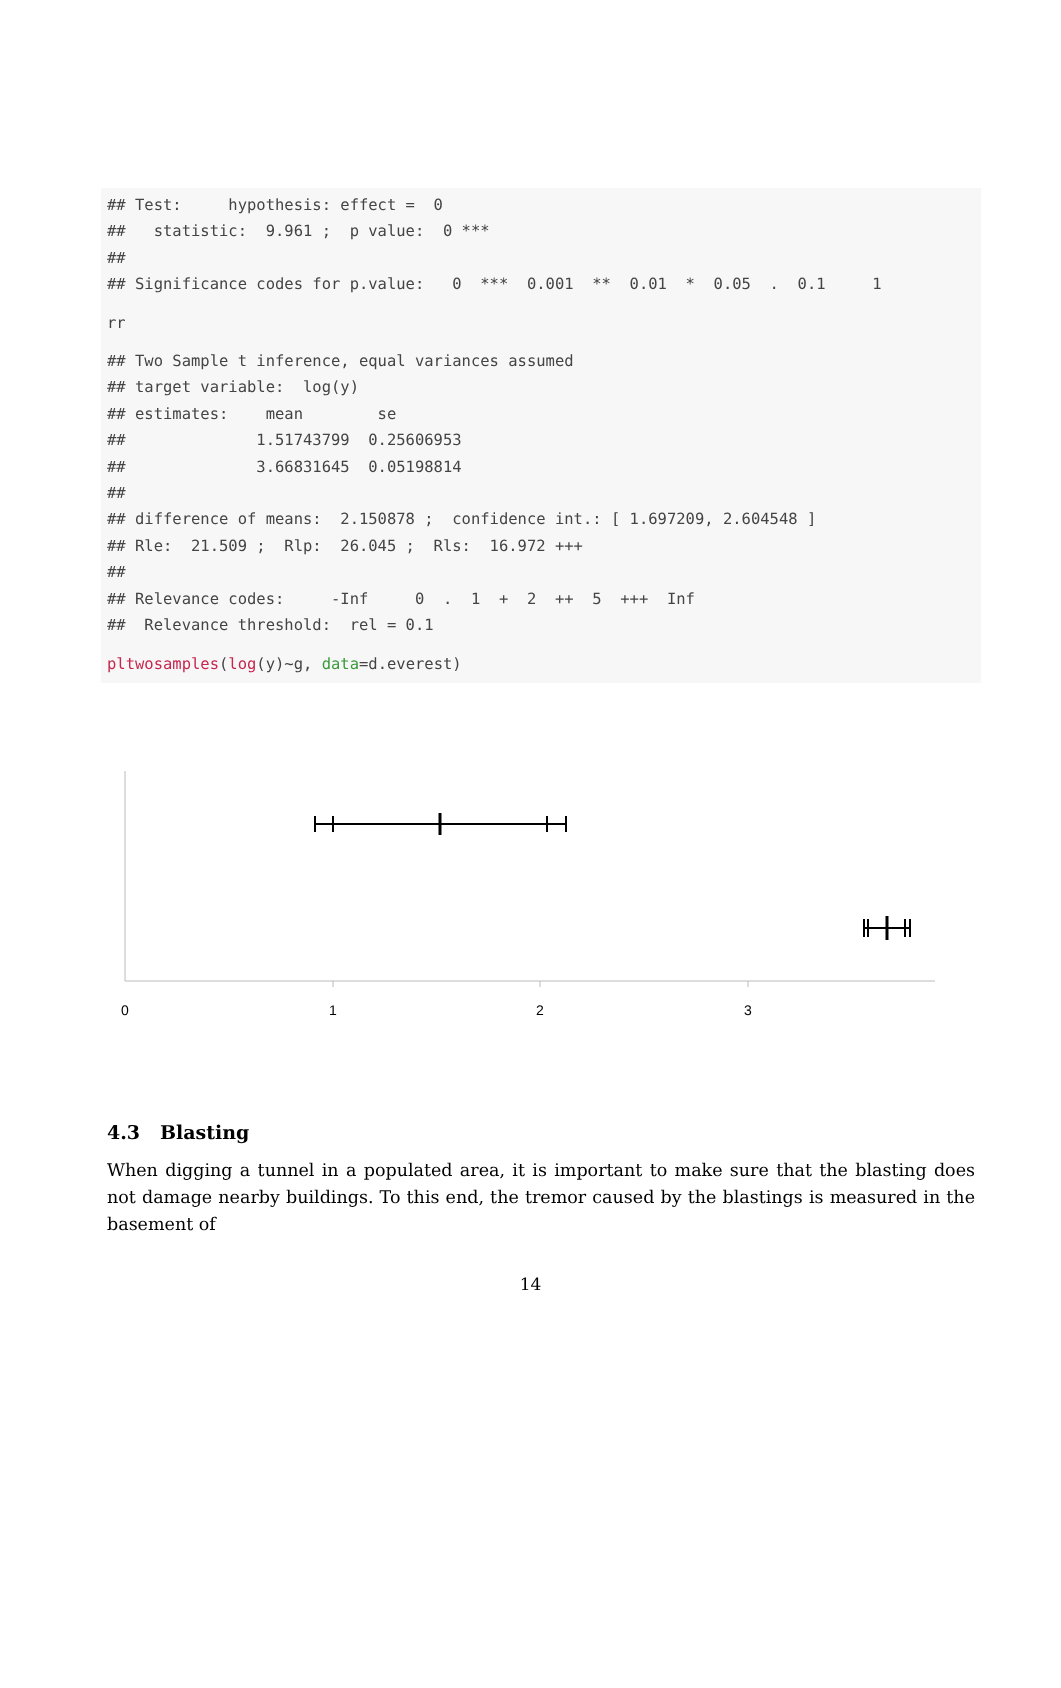## Test:     hypothesis: effect =  0
##   statistic:  9.961 ;  p value:  0 ***
##
## Significance codes for p.value:   0  ***  0.001  **  0.01  *  0.05  .  0.1     1
rr
## Two Sample t inference, equal variances assumed
## target variable:  log(y)
## estimates:    mean        se
##              1.51743799  0.25606953
##              3.66831645  0.05198814
##
## difference of means:  2.150878 ;  confidence int.: [ 1.697209, 2.604548 ]
## Rle:  21.509 ;  Rlp:  26.045 ;  Rls:  16.972 +++
##
## Relevance codes:     -Inf     0  .  1  +  2  ++  5  +++  Inf
##  Relevance threshold:  rel = 0.1
pltwosamples(log(y)~g, data=d.everest)
0
1
2
3
4.3 Blasting
When digging a tunnel in a populated area, it is important to make sure that the blasting does not damage nearby buildings. To this end, the tremor caused by the blastings is measured in the basement of
14